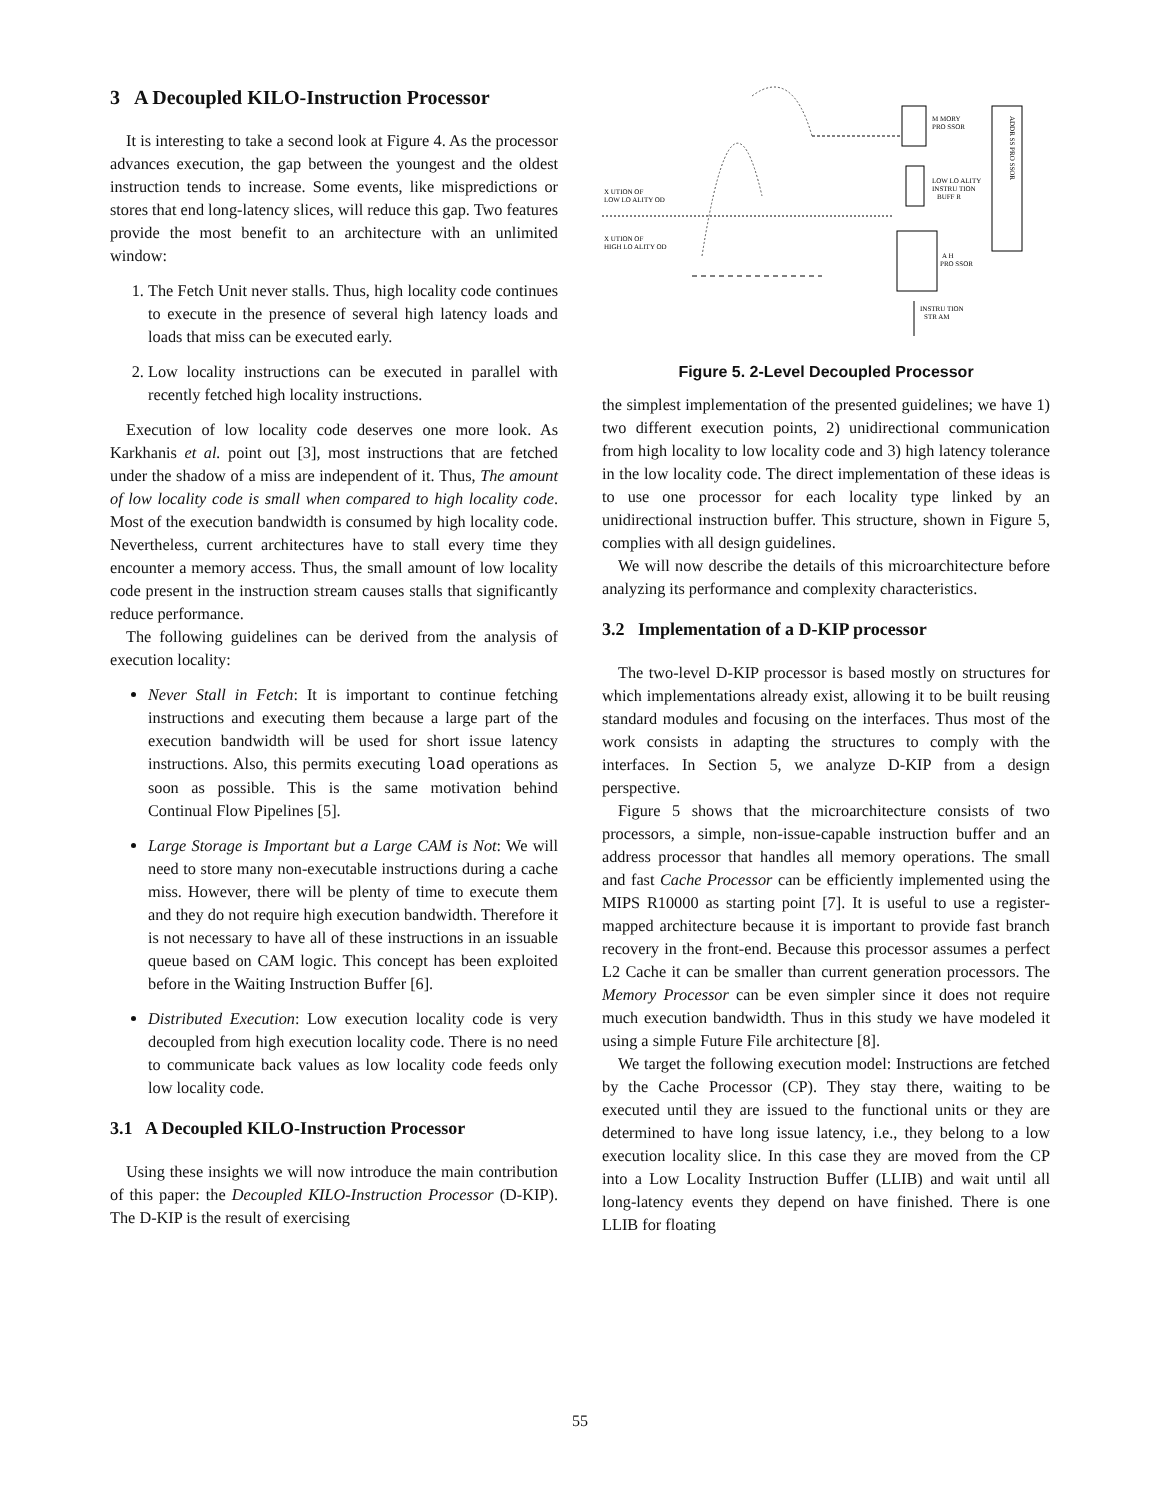3 A Decoupled KILO-Instruction Processor
It is interesting to take a second look at Figure 4. As the processor advances execution, the gap between the youngest and the oldest instruction tends to increase. Some events, like mispredictions or stores that end long-latency slices, will reduce this gap. Two features provide the most benefit to an architecture with an unlimited window:
1. The Fetch Unit never stalls. Thus, high locality code continues to execute in the presence of several high latency loads and loads that miss can be executed early.
2. Low locality instructions can be executed in parallel with recently fetched high locality instructions.
Execution of low locality code deserves one more look. As Karkhanis et al. point out [3], most instructions that are fetched under the shadow of a miss are independent of it. Thus, The amount of low locality code is small when compared to high locality code. Most of the execution bandwidth is consumed by high locality code. Nevertheless, current architectures have to stall every time they encounter a memory access. Thus, the small amount of low locality code present in the instruction stream causes stalls that significantly reduce performance.
The following guidelines can be derived from the analysis of execution locality:
Never Stall in Fetch: It is important to continue fetching instructions and executing them because a large part of the execution bandwidth will be used for short issue latency instructions. Also, this permits executing load operations as soon as possible. This is the same motivation behind Continual Flow Pipelines [5].
Large Storage is Important but a Large CAM is Not: We will need to store many non-executable instructions during a cache miss. However, there will be plenty of time to execute them and they do not require high execution bandwidth. Therefore it is not necessary to have all of these instructions in an issuable queue based on CAM logic. This concept has been exploited before in the Waiting Instruction Buffer [6].
Distributed Execution: Low execution locality code is very decoupled from high execution locality code. There is no need to communicate back values as low locality code feeds only low locality code.
3.1 A Decoupled KILO-Instruction Processor
Using these insights we will now introduce the main contribution of this paper: the Decoupled KILO-Instruction Processor (D-KIP). The D-KIP is the result of exercising
X UTION OF
LOW LO ALITY OD
X UTION OF
HIGH LO ALITY OD
M MORY
PRO SSOR
LOW LO ALITY
INSTRU TION
BUFF R
A H
PRO SSOR
INSTRU TION
STR AM
ADDR SS PRO SSOR
Figure 5. 2-Level Decoupled Processor
the simplest implementation of the presented guidelines; we have 1) two different execution points, 2) unidirectional communication from high locality to low locality code and 3) high latency tolerance in the low locality code. The direct implementation of these ideas is to use one processor for each locality type linked by an unidirectional instruction buffer. This structure, shown in Figure 5, complies with all design guidelines.
We will now describe the details of this microarchitecture before analyzing its performance and complexity characteristics.
3.2 Implementation of a D-KIP processor
The two-level D-KIP processor is based mostly on structures for which implementations already exist, allowing it to be built reusing standard modules and focusing on the interfaces. Thus most of the work consists in adapting the structures to comply with the interfaces. In Section 5, we analyze D-KIP from a design perspective.
Figure 5 shows that the microarchitecture consists of two processors, a simple, non-issue-capable instruction buffer and an address processor that handles all memory operations. The small and fast Cache Processor can be efficiently implemented using the MIPS R10000 as starting point [7]. It is useful to use a register-mapped architecture because it is important to provide fast branch recovery in the front-end. Because this processor assumes a perfect L2 Cache it can be smaller than current generation processors. The Memory Processor can be even simpler since it does not require much execution bandwidth. Thus in this study we have modeled it using a simple Future File architecture [8].
We target the following execution model: Instructions are fetched by the Cache Processor (CP). They stay there, waiting to be executed until they are issued to the functional units or they are determined to have long issue latency, i.e., they belong to a low execution locality slice. In this case they are moved from the CP into a Low Locality Instruction Buffer (LLIB) and wait until all long-latency events they depend on have finished. There is one LLIB for floating
55